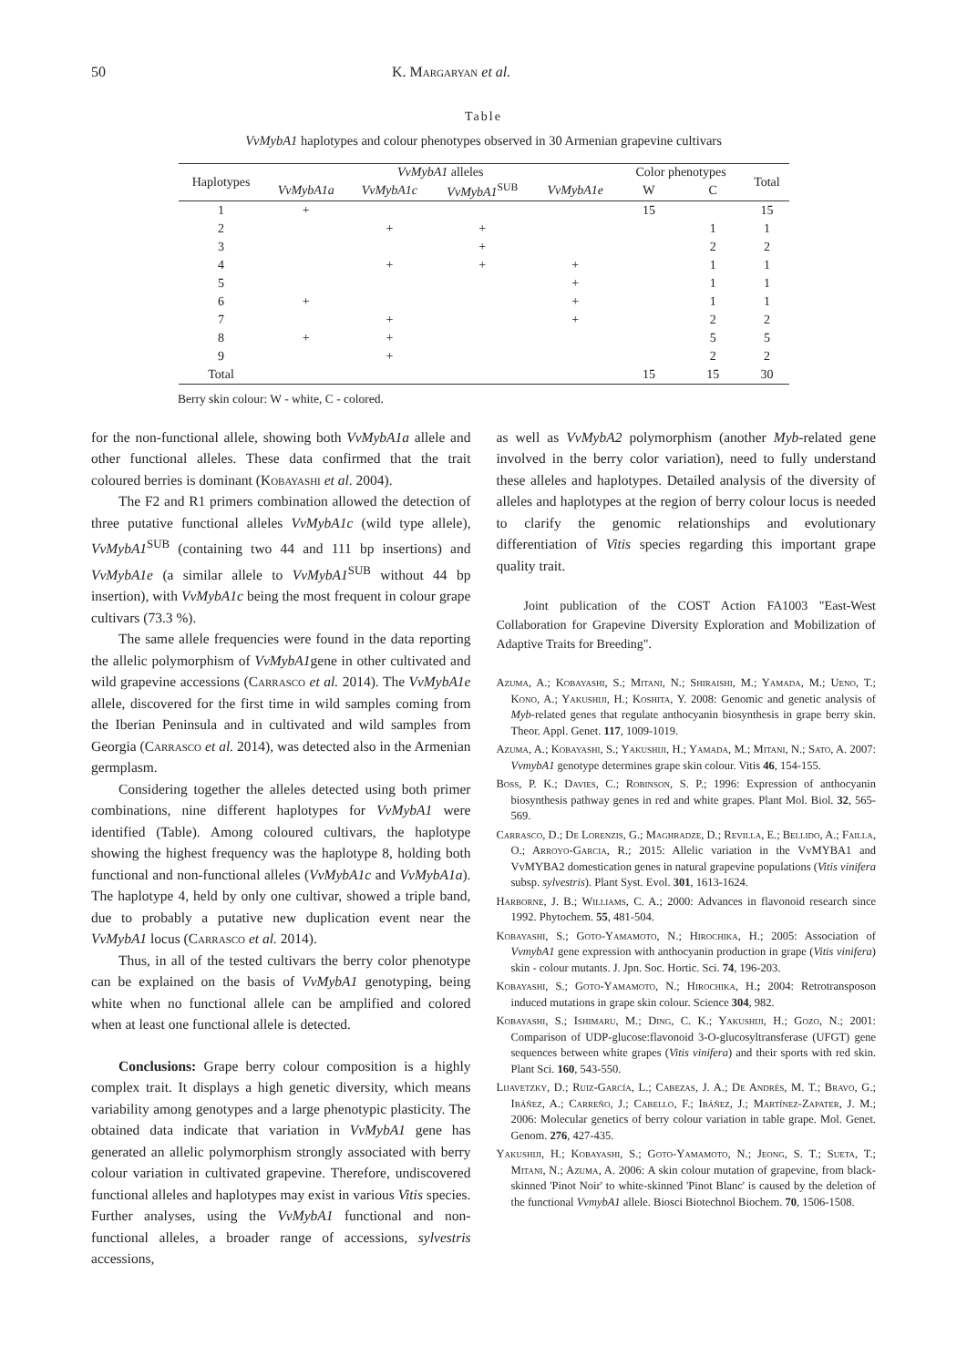50 K. Margaryan et al.
Table
VvMybA1 haplotypes and colour phenotypes observed in 30 Armenian grapevine cultivars
| Haplotypes | VvMybA1 alleles | | | | Color phenotypes | | Total |
| --- | --- | --- | --- | --- | --- | --- | --- |
| | VvMybA1a | VvMybA1c | VvMybA1<sup>SUB</sup> | VvMybA1e | W | C | |
| 1 | + | | | | 15 | | 15 |
| 2 | | + | + | | | 1 | 1 |
| 3 | | | + | | | 2 | 2 |
| 4 | | + | + | + | | 1 | 1 |
| 5 | | | | + | | 1 | 1 |
| 6 | + | | | + | | 1 | 1 |
| 7 | | + | | + | | 2 | 2 |
| 8 | + | + | | | | 5 | 5 |
| 9 | | + | | | | 2 | 2 |
| Total | | | | | 15 | 15 | 30 |
Berry skin colour: W - white, C - colored.
for the non-functional allele, showing both VvMybA1a allele and other functional alleles. These data confirmed that the trait coloured berries is dominant (Kobayashi et al. 2004).
The F2 and R1 primers combination allowed the detection of three putative functional alleles VvMybA1c (wild type allele), VvMybA1<sup>SUB</sup> (containing two 44 and 111 bp insertions) and VvMybA1e (a similar allele to VvMybA1<sup>SUB</sup> without 44 bp insertion), with VvMybA1c being the most frequent in colour grape cultivars (73.3 %).
The same allele frequencies were found in the data reporting the allelic polymorphism of VvMybA1gene in other cultivated and wild grapevine accessions (Carrasco et al. 2014). The VvMybA1e allele, discovered for the first time in wild samples coming from the Iberian Peninsula and in cultivated and wild samples from Georgia (Carrasco et al. 2014), was detected also in the Armenian germplasm.
Considering together the alleles detected using both primer combinations, nine different haplotypes for VvMybA1 were identified (Table). Among coloured cultivars, the haplotype showing the highest frequency was the haplotype 8, holding both functional and non-functional alleles (VvMybA1c and VvMybA1a). The haplotype 4, held by only one cultivar, showed a triple band, due to probably a putative new duplication event near the VvMybA1 locus (Carrasco et al. 2014).
Thus, in all of the tested cultivars the berry color phenotype can be explained on the basis of VvMybA1 genotyping, being white when no functional allele can be amplified and colored when at least one functional allele is detected.
Conclusions: Grape berry colour composition is a highly complex trait. It displays a high genetic diversity, which means variability among genotypes and a large phenotypic plasticity. The obtained data indicate that variation in VvMybA1 gene has generated an allelic polymorphism strongly associated with berry colour variation in cultivated grapevine. Therefore, undiscovered functional alleles and haplotypes may exist in various Vitis species. Further analyses, using the VvMybA1 functional and non-functional alleles, a broader range of accessions, sylvestris accessions,
as well as VvMybA2 polymorphism (another Myb-related gene involved in the berry color variation), need to fully understand these alleles and haplotypes. Detailed analysis of the diversity of alleles and haplotypes at the region of berry colour locus is needed to clarify the genomic relationships and evolutionary differentiation of Vitis species regarding this important grape quality trait.
Joint publication of the COST Action FA1003 "East-West Collaboration for Grapevine Diversity Exploration and Mobilization of Adaptive Traits for Breeding".
Azuma, A.; Kobayashi, S.; Mitani, N.; Shiraishi, M.; Yamada, M.; Ueno, T.; Kono, A.; Yakushiji, H.; Koshita, Y. 2008: Genomic and genetic analysis of Myb-related genes that regulate anthocyanin biosynthesis in grape berry skin. Theor. Appl. Genet. 117, 1009-1019.
Azuma, A.; Kobayashi, S.; Yakushiji, H.; Yamada, M.; Mitani, N.; Sato, A. 2007: VvmybA1 genotype determines grape skin colour. Vitis 46, 154-155.
Boss, P. K.; Davies, C.; Robinson, S. P.; 1996: Expression of anthocyanin biosynthesis pathway genes in red and white grapes. Plant Mol. Biol. 32, 565-569.
Carrasco, D.; De Lorenzis, G.; Maghradze, D.; Revilla, E.; Bellido, A.; Failla, O.; Arroyo-Garcia, R.; 2015: Allelic variation in the VvMYBA1 and VvMYBA2 domestication genes in natural grapevine populations (Vitis vinifera subsp. sylvestris). Plant Syst. Evol. 301, 1613-1624.
Harborne, J. B.; Williams, C. A.; 2000: Advances in flavonoid research since 1992. Phytochem. 55, 481-504.
Kobayashi, S.; Goto-Yamamoto, N.; Hirochika, H.; 2005: Association of VvmybA1 gene expression with anthocyanin production in grape (Vitis vinifera) skin - colour mutants. J. Jpn. Soc. Hortic. Sci. 74, 196-203.
Kobayashi, S.; Goto-Yamamoto, N.; Hirochika, H.; 2004: Retrotransposon induced mutations in grape skin colour. Science 304, 982.
Kobayashi, S.; Ishimaru, M.; Ding, C. K.; Yakushiji, H.; Gozo, N.; 2001: Comparison of UDP-glucose:flavonoid 3-O-glucosyltransferase (UFGT) gene sequences between white grapes (Vitis vinifera) and their sports with red skin. Plant Sci. 160, 543-550.
Lijavetzky, D.; Ruiz-García, L.; Cabezas, J. A.; De Andrés, M. T.; Bravo, G.; Ibáñez, A.; Carreño, J.; Cabello, F.; Ibáñez, J.; Martínez-Zapater, J. M.; 2006: Molecular genetics of berry colour variation in table grape. Mol. Genet. Genom. 276, 427-435.
Yakushiji, H.; Kobayashi, S.; Goto-Yamamoto, N.; Jeong, S. T.; Sueta, T.; Mitani, N.; Azuma, A. 2006: A skin colour mutation of grapevine, from black-skinned 'Pinot Noir' to white-skinned 'Pinot Blanc' is caused by the deletion of the functional VvmybA1 allele. Biosci Biotechnol Biochem. 70, 1506-1508.